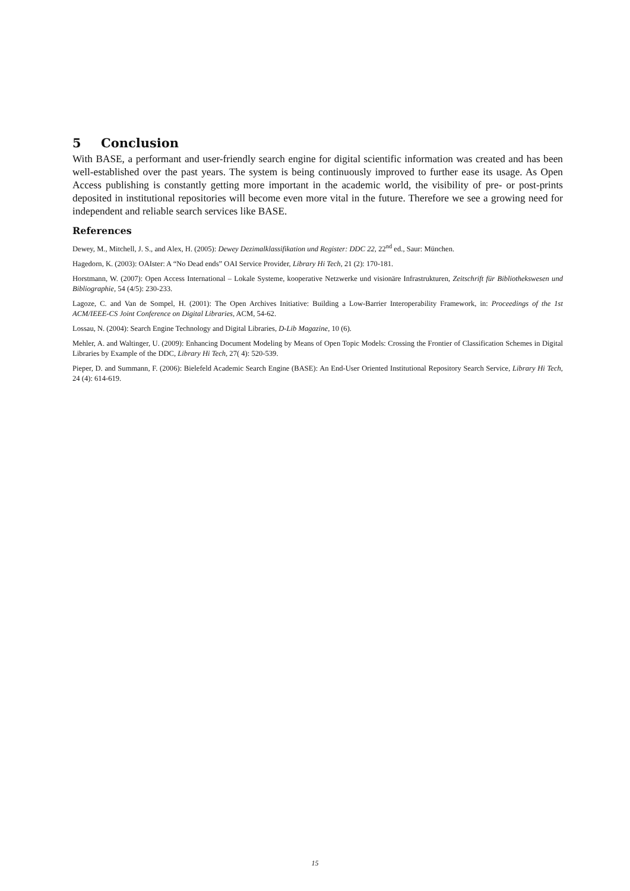5 Conclusion
With BASE, a performant and user-friendly search engine for digital scientific information was created and has been well-established over the past years. The system is being continuously improved to further ease its usage. As Open Access publishing is constantly getting more important in the academic world, the visibility of pre- or post-prints deposited in institutional repositories will become even more vital in the future. Therefore we see a growing need for independent and reliable search services like BASE.
References
Dewey, M., Mitchell, J. S., and Alex, H. (2005): Dewey Dezimalklassifikation und Register: DDC 22, 22<sup>nd</sup> ed., Saur: München.
Hagedorn, K. (2003): OAIster: A “No Dead ends” OAI Service Provider, Library Hi Tech, 21 (2): 170-181.
Horstmann, W. (2007): Open Access International – Lokale Systeme, kooperative Netzwerke und visionäre Infrastrukturen, Zeitschrift für Bibliothekswesen und Bibliographie, 54 (4/5): 230-233.
Lagoze, C. and Van de Sompel, H. (2001): The Open Archives Initiative: Building a Low-Barrier Interoperability Framework, in: Proceedings of the 1st ACM/IEEE-CS Joint Conference on Digital Libraries, ACM, 54-62.
Lossau, N. (2004): Search Engine Technology and Digital Libraries, D-Lib Magazine, 10 (6).
Mehler, A. and Waltinger, U. (2009): Enhancing Document Modeling by Means of Open Topic Models: Crossing the Frontier of Classification Schemes in Digital Libraries by Example of the DDC, Library Hi Tech, 27( 4): 520-539.
Pieper, D. and Summann, F. (2006): Bielefeld Academic Search Engine (BASE): An End-User Oriented Institutional Repository Search Service, Library Hi Tech, 24 (4): 614-619.
15